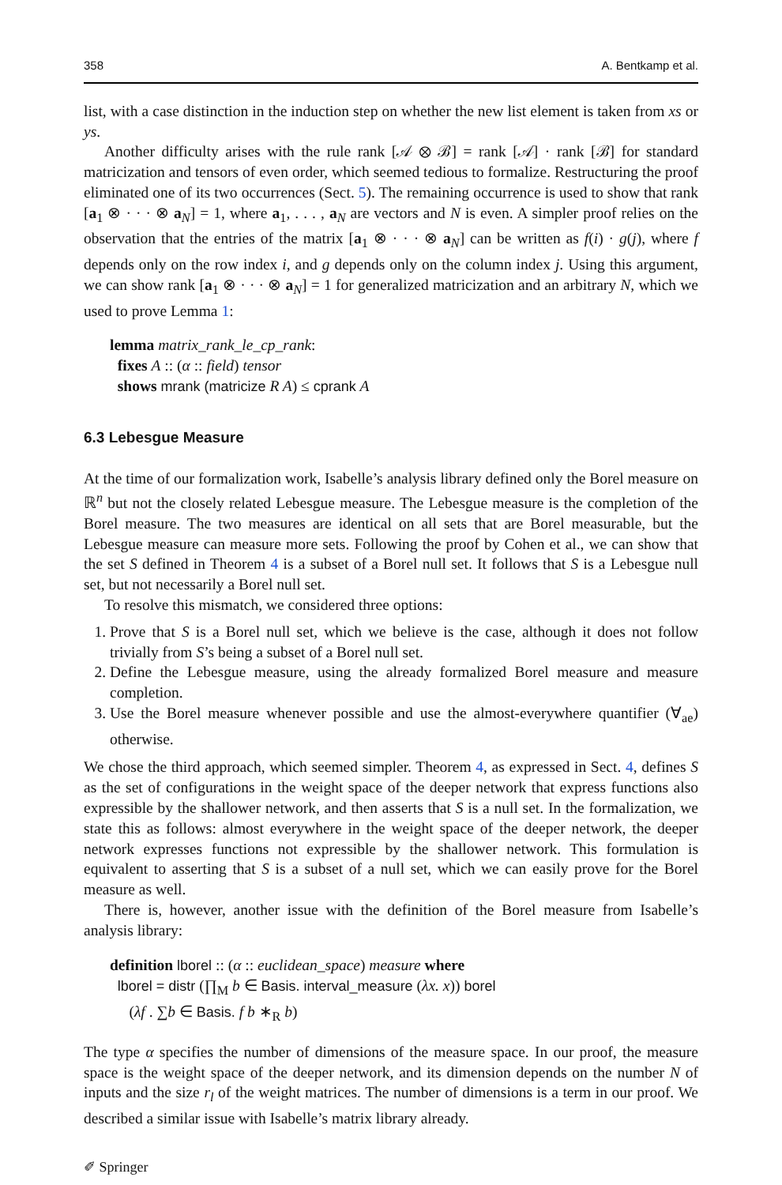358 A. Bentkamp et al.
list, with a case distinction in the induction step on whether the new list element is taken from xs or ys.
Another difficulty arises with the rule rank [𝒜 ⊗ ℬ] = rank [𝒜] · rank [ℬ] for standard matricization and tensors of even order, which seemed tedious to formalize. Restructuring the proof eliminated one of its two occurrences (Sect. 5). The remaining occurrence is used to show that rank [a<sub>1</sub> ⊗ · · · ⊗ a<sub>N</sub>] = 1, where a<sub>1</sub>, . . . , a<sub>N</sub> are vectors and N is even. A simpler proof relies on the observation that the entries of the matrix [a<sub>1</sub> ⊗ · · · ⊗ a<sub>N</sub>] can be written as f(i) · g(j), where f depends only on the row index i, and g depends only on the column index j. Using this argument, we can show rank [a<sub>1</sub> ⊗ · · · ⊗ a<sub>N</sub>] = 1 for generalized matricization and an arbitrary N, which we used to prove Lemma 1:
lemma matrix_rank_le_cp_rank:
fixes A :: (α :: field) tensor
shows mrank (matricize R A) ≤ cprank A
6.3 Lebesgue Measure
At the time of our formalization work, Isabelle’s analysis library defined only the Borel measure on ℝ<sup>n</sup> but not the closely related Lebesgue measure. The Lebesgue measure is the completion of the Borel measure. The two measures are identical on all sets that are Borel measurable, but the Lebesgue measure can measure more sets. Following the proof by Cohen et al., we can show that the set S defined in Theorem 4 is a subset of a Borel null set. It follows that S is a Lebesgue null set, but not necessarily a Borel null set.
To resolve this mismatch, we considered three options:
1. Prove that S is a Borel null set, which we believe is the case, although it does not follow trivially from S’s being a subset of a Borel null set.
2. Define the Lebesgue measure, using the already formalized Borel measure and measure completion.
3. Use the Borel measure whenever possible and use the almost-everywhere quantifier (∀<sub>ae</sub>) otherwise.
We chose the third approach, which seemed simpler. Theorem 4, as expressed in Sect. 4, defines S as the set of configurations in the weight space of the deeper network that express functions also expressible by the shallower network, and then asserts that S is a null set. In the formalization, we state this as follows: almost everywhere in the weight space of the deeper network, the deeper network expresses functions not expressible by the shallower network. This formulation is equivalent to asserting that S is a subset of a null set, which we can easily prove for the Borel measure as well.
There is, however, another issue with the definition of the Borel measure from Isabelle’s analysis library:
definition lborel :: (α :: euclidean_space) measure where
lborel = distr (∏<sub>M</sub> b ∈ Basis. interval_measure (λx. x)) borel
(λf . ∑b ∈ Basis. f b ∗<sub>R</sub> b)
The type α specifies the number of dimensions of the measure space. In our proof, the measure space is the weight space of the deeper network, and its dimension depends on the number N of inputs and the size r<sub>l</sub> of the weight matrices. The number of dimensions is a term in our proof. We described a similar issue with Isabelle’s matrix library already.
✐ Springer